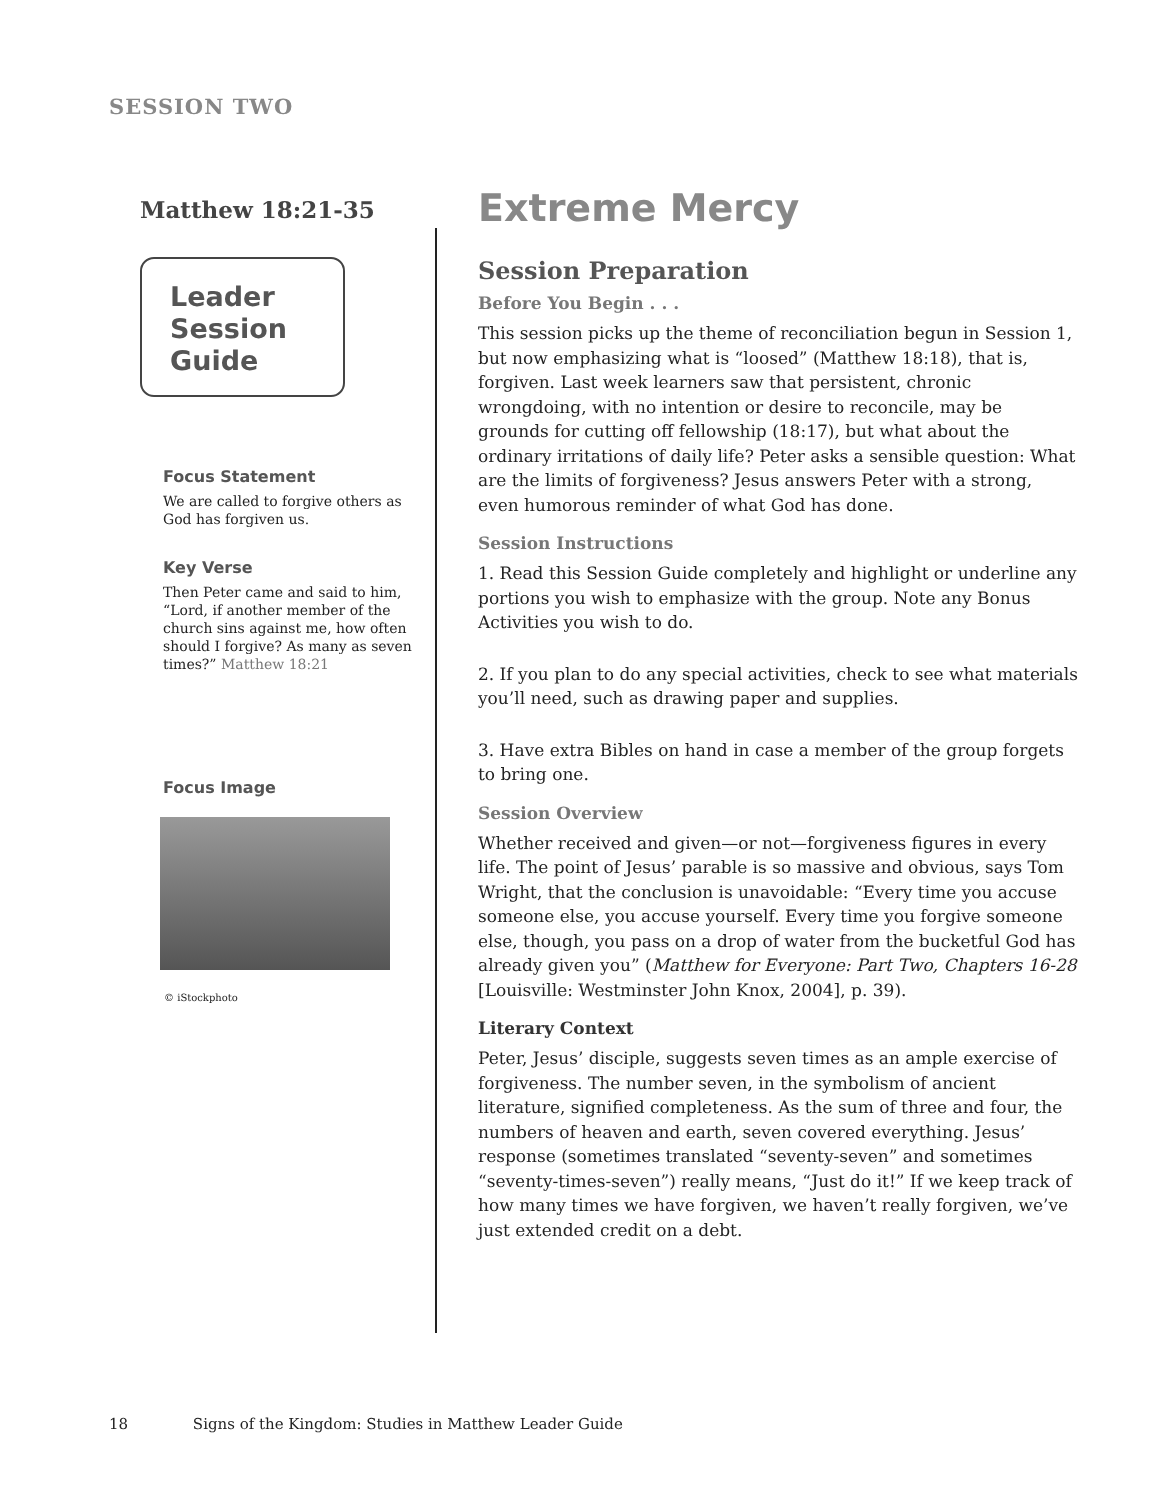SESSION TWO
Matthew 18:21-35
Leader
Session
Guide
Focus Statement
We are called to forgive others as God has forgiven us.
Key Verse
Then Peter came and said to him, “Lord, if another member of the church sins against me, how often should I forgive? As many as seven times?” Matthew 18:21
Focus Image
© iStockphoto
Extreme Mercy
Session Preparation
Before You Begin . . .
This session picks up the theme of reconciliation begun in Session 1, but now emphasizing what is “loosed” (Matthew 18:18), that is, forgiven. Last week learners saw that persistent, chronic wrongdoing, with no intention or desire to reconcile, may be grounds for cutting off fellowship (18:17), but what about the ordinary irritations of daily life? Peter asks a sensible question: What are the limits of forgiveness? Jesus answers Peter with a strong, even humorous reminder of what God has done.
Session Instructions
1. Read this Session Guide completely and highlight or underline any portions you wish to emphasize with the group. Note any Bonus Activities you wish to do.
2. If you plan to do any special activities, check to see what materials you’ll need, such as drawing paper and supplies.
3. Have extra Bibles on hand in case a member of the group forgets to bring one.
Session Overview
Whether received and given—or not—forgiveness figures in every life. The point of Jesus’ parable is so massive and obvious, says Tom Wright, that the conclusion is unavoidable: “Every time you accuse someone else, you accuse yourself. Every time you forgive someone else, though, you pass on a drop of water from the bucketful God has already given you” (Matthew for Everyone: Part Two, Chapters 16-28 [Louisville: Westminster John Knox, 2004], p. 39).
Literary Context
Peter, Jesus’ disciple, suggests seven times as an ample exercise of forgiveness. The number seven, in the symbolism of ancient literature, signified completeness. As the sum of three and four, the numbers of heaven and earth, seven covered everything. Jesus’ response (sometimes translated “seventy-seven” and sometimes “seventy-times-seven”) really means, “Just do it!” If we keep track of how many times we have forgiven, we haven’t really forgiven, we’ve just extended credit on a debt.
18 Signs of the Kingdom: Studies in Matthew Leader Guide